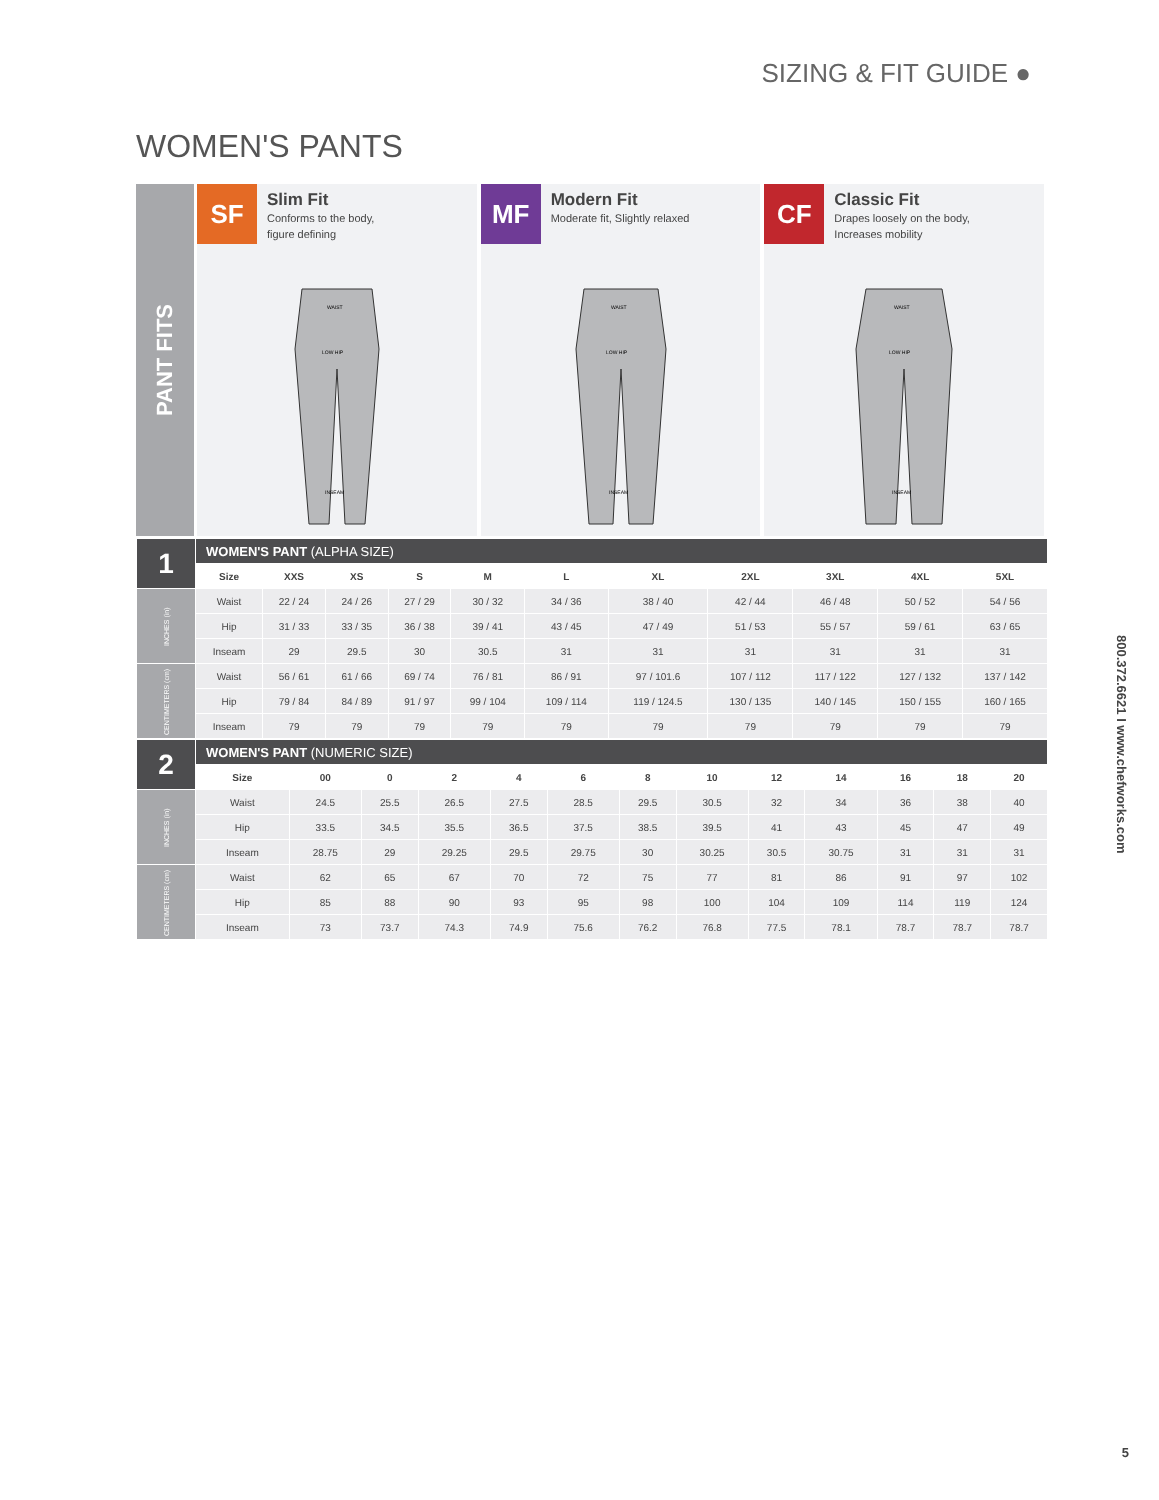SIZING & FIT GUIDE ●
WOMEN'S PANTS
PANT FITS
SF
Slim Fit
Conforms to the body,
figure defining
WAIST
LOW HIP
INSEAM
MF
Modern Fit
Moderate fit, Slightly relaxed
WAIST
LOW HIP
INSEAM
CF
Classic Fit
Drapes loosely on the body,
Increases mobility
WAIST
LOW HIP
INSEAM
| 1 | WOMEN'S PANT (ALPHA SIZE) | | | | | | | | | | |
| | Size | XXS | XS | S | M | L | XL | 2XL | 3XL | 4XL | 5XL |
| INCHES (in) | Waist | 22 / 24 | 24 / 26 | 27 / 29 | 30 / 32 | 34 / 36 | 38 / 40 | 42 / 44 | 46 / 48 | 50 / 52 | 54 / 56 |
| | Hip | 31 / 33 | 33 / 35 | 36 / 38 | 39 / 41 | 43 / 45 | 47 / 49 | 51 / 53 | 55 / 57 | 59 / 61 | 63 / 65 |
| | Inseam | 29 | 29.5 | 30 | 30.5 | 31 | 31 | 31 | 31 | 31 | 31 |
| CENTIMETERS (cm) | Waist | 56 / 61 | 61 / 66 | 69 / 74 | 76 / 81 | 86 / 91 | 97 / 101.6 | 107 / 112 | 117 / 122 | 127 / 132 | 137 / 142 |
| | Hip | 79 / 84 | 84 / 89 | 91 / 97 | 99 / 104 | 109 / 114 | 119 / 124.5 | 130 / 135 | 140 / 145 | 150 / 155 | 160 / 165 |
| | Inseam | 79 | 79 | 79 | 79 | 79 | 79 | 79 | 79 | 79 | 79 |
| 2 | WOMEN'S PANT (NUMERIC SIZE) | | | | | | | | | | | | |
| | Size | 00 | 0 | 2 | 4 | 6 | 8 | 10 | 12 | 14 | 16 | 18 | 20 |
| INCHES (in) | Waist | 24.5 | 25.5 | 26.5 | 27.5 | 28.5 | 29.5 | 30.5 | 32 | 34 | 36 | 38 | 40 |
| | Hip | 33.5 | 34.5 | 35.5 | 36.5 | 37.5 | 38.5 | 39.5 | 41 | 43 | 45 | 47 | 49 |
| | Inseam | 28.75 | 29 | 29.25 | 29.5 | 29.75 | 30 | 30.25 | 30.5 | 30.75 | 31 | 31 | 31 |
| CENTIMETERS (cm) | Waist | 62 | 65 | 67 | 70 | 72 | 75 | 77 | 81 | 86 | 91 | 97 | 102 |
| | Hip | 85 | 88 | 90 | 93 | 95 | 98 | 100 | 104 | 109 | 114 | 119 | 124 |
| | Inseam | 73 | 73.7 | 74.3 | 74.9 | 75.6 | 76.2 | 76.8 | 77.5 | 78.1 | 78.7 | 78.7 | 78.7 |
800.372.6621 I www.chefworks.com
5